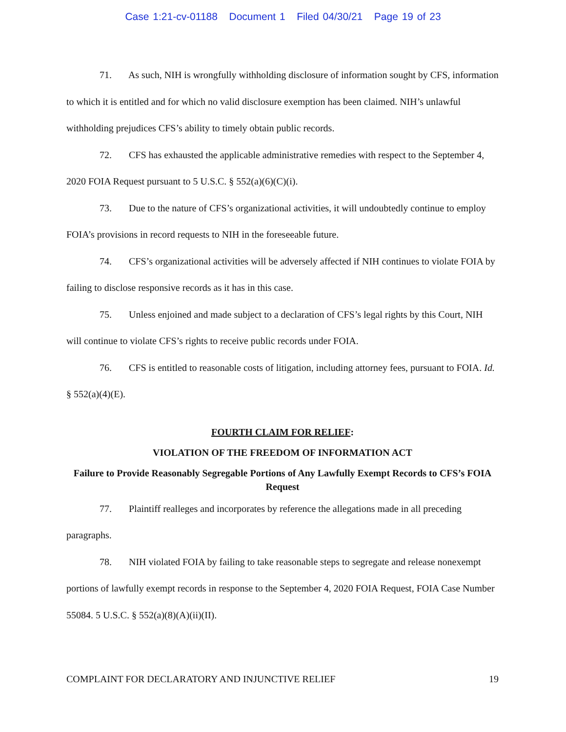Case 1:21-cv-01188 Document 1 Filed 04/30/21 Page 19 of 23
71. As such, NIH is wrongfully withholding disclosure of information sought by CFS, information to which it is entitled and for which no valid disclosure exemption has been claimed. NIH’s unlawful withholding prejudices CFS’s ability to timely obtain public records.
72. CFS has exhausted the applicable administrative remedies with respect to the September 4, 2020 FOIA Request pursuant to 5 U.S.C. § 552(a)(6)(C)(i).
73. Due to the nature of CFS’s organizational activities, it will undoubtedly continue to employ FOIA’s provisions in record requests to NIH in the foreseeable future.
74. CFS’s organizational activities will be adversely affected if NIH continues to violate FOIA by failing to disclose responsive records as it has in this case.
75. Unless enjoined and made subject to a declaration of CFS’s legal rights by this Court, NIH will continue to violate CFS’s rights to receive public records under FOIA.
76. CFS is entitled to reasonable costs of litigation, including attorney fees, pursuant to FOIA. Id. § 552(a)(4)(E).
FOURTH CLAIM FOR RELIEF:
VIOLATION OF THE FREEDOM OF INFORMATION ACT
Failure to Provide Reasonably Segregable Portions of Any Lawfully Exempt Records to CFS’s FOIA Request
77. Plaintiff realleges and incorporates by reference the allegations made in all preceding paragraphs.
78. NIH violated FOIA by failing to take reasonable steps to segregate and release nonexempt portions of lawfully exempt records in response to the September 4, 2020 FOIA Request, FOIA Case Number 55084. 5 U.S.C. § 552(a)(8)(A)(ii)(II).
COMPLAINT FOR DECLARATORY AND INJUNCTIVE RELIEF 19